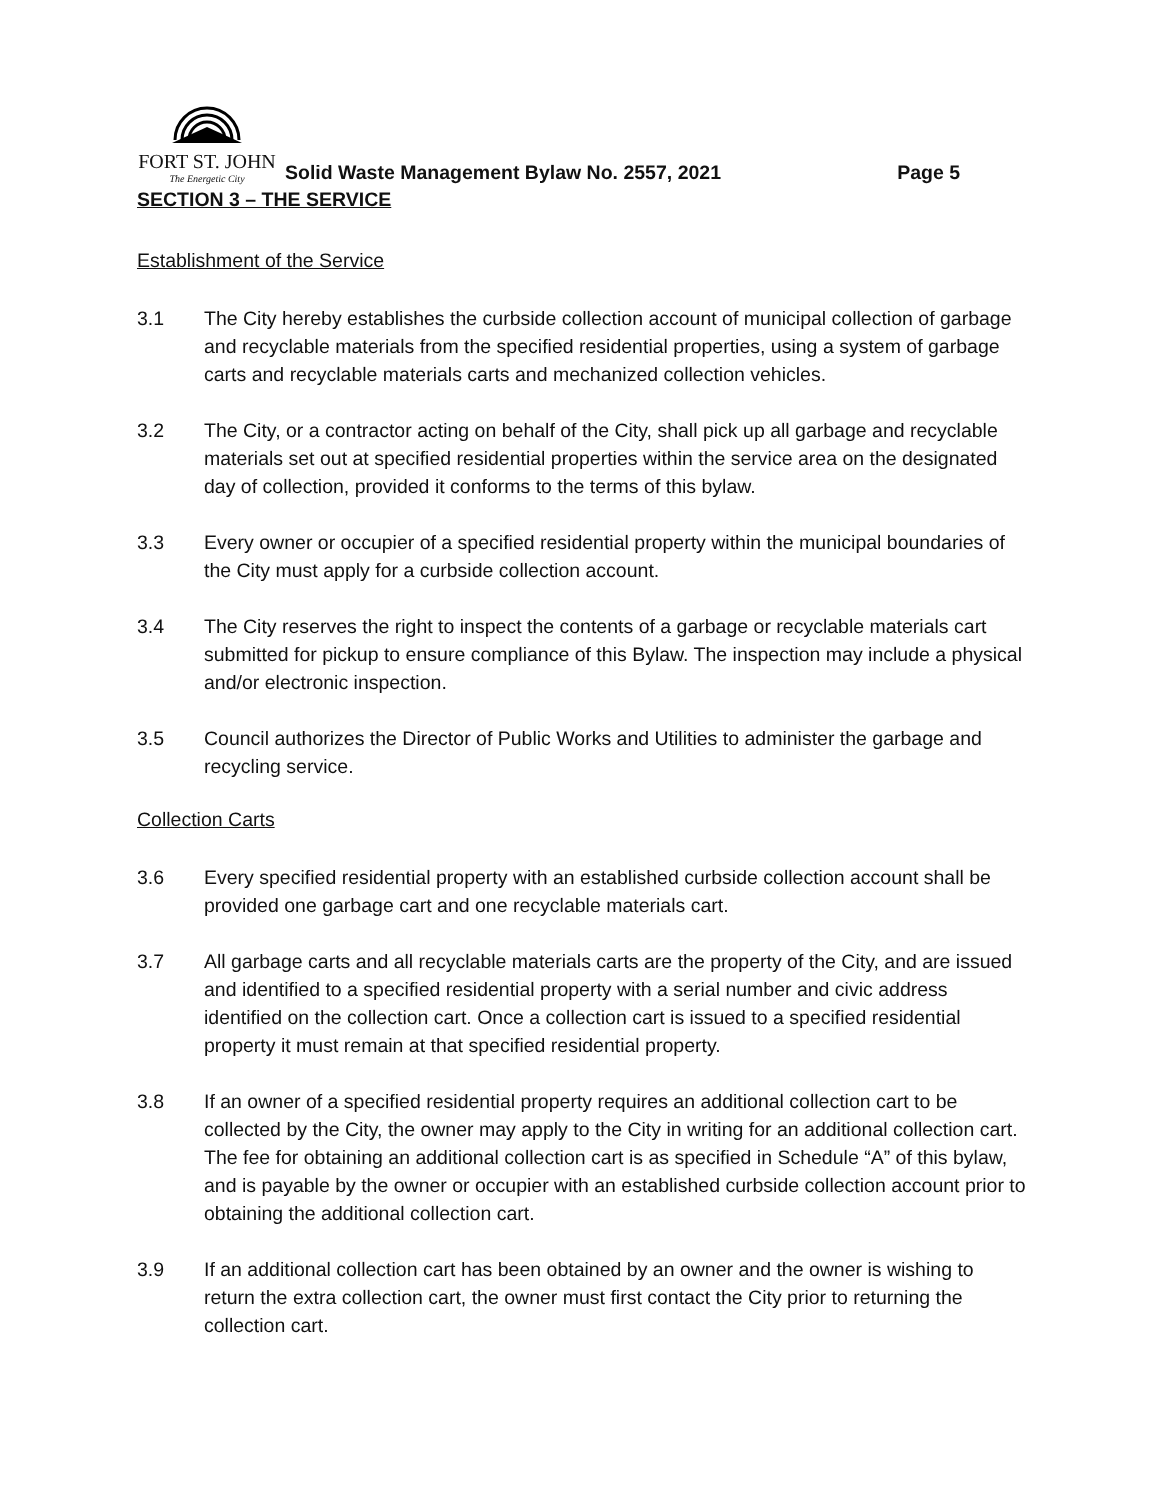FORT ST. JOHN
The Energetic City
Solid Waste Management Bylaw No. 2557, 2021
Page 5
SECTION 3 – THE SERVICE
Establishment of the Service
3.1 The City hereby establishes the curbside collection account of municipal collection of garbage and recyclable materials from the specified residential properties, using a system of garbage carts and recyclable materials carts and mechanized collection vehicles.
3.2 The City, or a contractor acting on behalf of the City, shall pick up all garbage and recyclable materials set out at specified residential properties within the service area on the designated day of collection, provided it conforms to the terms of this bylaw.
3.3 Every owner or occupier of a specified residential property within the municipal boundaries of the City must apply for a curbside collection account.
3.4 The City reserves the right to inspect the contents of a garbage or recyclable materials cart submitted for pickup to ensure compliance of this Bylaw. The inspection may include a physical and/or electronic inspection.
3.5 Council authorizes the Director of Public Works and Utilities to administer the garbage and recycling service.
Collection Carts
3.6 Every specified residential property with an established curbside collection account shall be provided one garbage cart and one recyclable materials cart.
3.7 All garbage carts and all recyclable materials carts are the property of the City, and are issued and identified to a specified residential property with a serial number and civic address identified on the collection cart. Once a collection cart is issued to a specified residential property it must remain at that specified residential property.
3.8 If an owner of a specified residential property requires an additional collection cart to be collected by the City, the owner may apply to the City in writing for an additional collection cart. The fee for obtaining an additional collection cart is as specified in Schedule “A” of this bylaw, and is payable by the owner or occupier with an established curbside collection account prior to obtaining the additional collection cart.
3.9 If an additional collection cart has been obtained by an owner and the owner is wishing to return the extra collection cart, the owner must first contact the City prior to returning the collection cart.